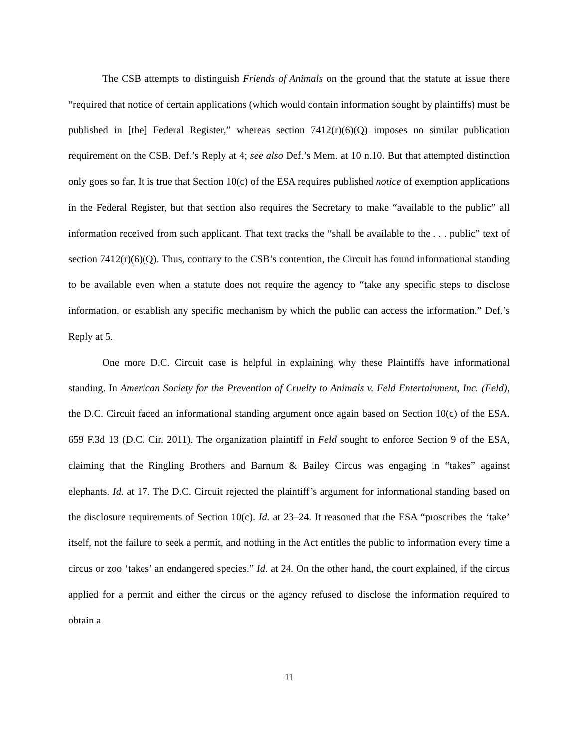The CSB attempts to distinguish Friends of Animals on the ground that the statute at issue there “required that notice of certain applications (which would contain information sought by plaintiffs) must be published in [the] Federal Register,” whereas section 7412(r)(6)(Q) imposes no similar publication requirement on the CSB. Def.’s Reply at 4; see also Def.’s Mem. at 10 n.10. But that attempted distinction only goes so far. It is true that Section 10(c) of the ESA requires published notice of exemption applications in the Federal Register, but that section also requires the Secretary to make “available to the public” all information received from such applicant. That text tracks the “shall be available to the . . . public” text of section 7412(r)(6)(Q). Thus, contrary to the CSB’s contention, the Circuit has found informational standing to be available even when a statute does not require the agency to “take any specific steps to disclose information, or establish any specific mechanism by which the public can access the information.” Def.’s Reply at 5.
One more D.C. Circuit case is helpful in explaining why these Plaintiffs have informational standing. In American Society for the Prevention of Cruelty to Animals v. Feld Entertainment, Inc. (Feld), the D.C. Circuit faced an informational standing argument once again based on Section 10(c) of the ESA. 659 F.3d 13 (D.C. Cir. 2011). The organization plaintiff in Feld sought to enforce Section 9 of the ESA, claiming that the Ringling Brothers and Barnum & Bailey Circus was engaging in “takes” against elephants. Id. at 17. The D.C. Circuit rejected the plaintiff’s argument for informational standing based on the disclosure requirements of Section 10(c). Id. at 23–24. It reasoned that the ESA “proscribes the ‘take’ itself, not the failure to seek a permit, and nothing in the Act entitles the public to information every time a circus or zoo ‘takes’ an endangered species.” Id. at 24. On the other hand, the court explained, if the circus applied for a permit and either the circus or the agency refused to disclose the information required to obtain a
11